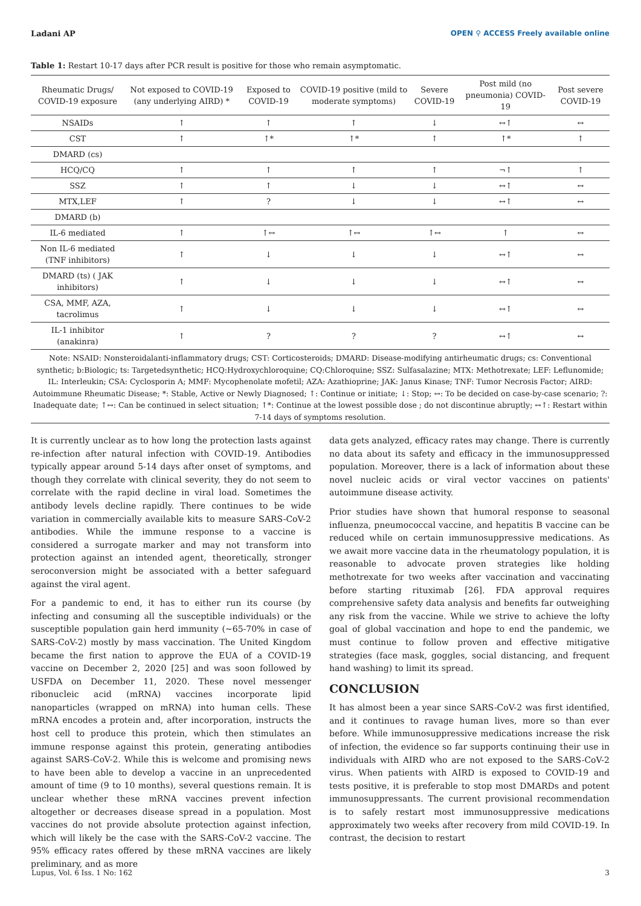Ladani AP OPEN ⚲ ACCESS Freely available online
Table 1: Restart 10-17 days after PCR result is positive for those who remain asymptomatic.
| Rheumatic Drugs/ COVID-19 exposure | Not exposed to COVID-19 (any underlying AIRD) * | Exposed to COVID-19 | COVID-19 positive (mild to moderate symptoms) | Severe COVID-19 | Post mild (no pneumonia) COVID-19 | Post severe COVID-19 |
| --- | --- | --- | --- | --- | --- | --- |
| NSAIDs | ↑ | ↑ | ↑ | ↓ | ↔↑ | ↔ |
| CST | ↑ | ↑* | ↑* | ↑ | ↑* | ↑ |
| DMARD (cs) | | | | | | |
| HCQ/CQ | ↑ | ↑ | ↑ | ↑ | ¬↑ | ↑ |
| SSZ | ↑ | ↑ | ↓ | ↓ | ↔↑ | ↔ |
| MTX,LEF | ↑ | ? | ↓ | ↓ | ↔↑ | ↔ |
| DMARD (b) | | | | | | |
| IL-6 mediated | ↑ | ↑↔ | ↑↔ | ↑↔ | ↑ | ↔ |
| Non IL-6 mediated (TNF inhibitors) | ↑ | ↓ | ↓ | ↓ | ↔↑ | ↔ |
| DMARD (ts) ( JAK inhibitors) | ↑ | ↓ | ↓ | ↓ | ↔↑ | ↔ |
| CSA, MMF, AZA, tacrolimus | ↑ | ↓ | ↓ | ↓ | ↔↑ | ↔ |
| IL-1 inhibitor (anakinra) | ↑ | ? | ? | ? | ↔↑ | ↔ |
Note: NSAID: Nonsteroidalanti-inflammatory drugs; CST: Corticosteroids; DMARD: Disease-modifying antirheumatic drugs; cs: Conventional synthetic; b:Biologic; ts: Targetedsynthetic; HCQ:Hydroxychloroquine; CQ:Chloroquine; SSZ: Sulfasalazine; MTX: Methotrexate; LEF: Leflunomide; IL: Interleukin; CSA: Cyclosporin A; MMF: Mycophenolate mofetil; AZA: Azathioprine; JAK: Janus Kinase; TNF: Tumor Necrosis Factor; AIRD: Autoimmune Rheumatic Disease; *: Stable, Active or Newly Diagnosed; ↑: Continue or initiate; ↓: Stop; ↔: To be decided on case-by-case scenario; ?: Inadequate date; ↑↔: Can be continued in select situation; ↑*: Continue at the lowest possible dose ; do not discontinue abruptly; ↔↑: Restart within 7-14 days of symptoms resolution.
It is currently unclear as to how long the protection lasts against re-infection after natural infection with COVID-19. Antibodies typically appear around 5-14 days after onset of symptoms, and though they correlate with clinical severity, they do not seem to correlate with the rapid decline in viral load. Sometimes the antibody levels decline rapidly. There continues to be wide variation in commercially available kits to measure SARS-CoV-2 antibodies. While the immune response to a vaccine is considered a surrogate marker and may not transform into protection against an intended agent, theoretically, stronger seroconversion might be associated with a better safeguard against the viral agent.
For a pandemic to end, it has to either run its course (by infecting and consuming all the susceptible individuals) or the susceptible population gain herd immunity (~65-70% in case of SARS-CoV-2) mostly by mass vaccination. The United Kingdom became the first nation to approve the EUA of a COVID-19 vaccine on December 2, 2020 [25] and was soon followed by USFDA on December 11, 2020. These novel messenger ribonucleic acid (mRNA) vaccines incorporate lipid nanoparticles (wrapped on mRNA) into human cells. These mRNA encodes a protein and, after incorporation, instructs the host cell to produce this protein, which then stimulates an immune response against this protein, generating antibodies against SARS-CoV-2. While this is welcome and promising news to have been able to develop a vaccine in an unprecedented amount of time (9 to 10 months), several questions remain. It is unclear whether these mRNA vaccines prevent infection altogether or decreases disease spread in a population. Most vaccines do not provide absolute protection against infection, which will likely be the case with the SARS-CoV-2 vaccine. The 95% efficacy rates offered by these mRNA vaccines are likely preliminary, and as more
data gets analyzed, efficacy rates may change. There is currently no data about its safety and efficacy in the immunosuppressed population. Moreover, there is a lack of information about these novel nucleic acids or viral vector vaccines on patients' autoimmune disease activity.
Prior studies have shown that humoral response to seasonal influenza, pneumococcal vaccine, and hepatitis B vaccine can be reduced while on certain immunosuppressive medications. As we await more vaccine data in the rheumatology population, it is reasonable to advocate proven strategies like holding methotrexate for two weeks after vaccination and vaccinating before starting rituximab [26]. FDA approval requires comprehensive safety data analysis and benefits far outweighing any risk from the vaccine. While we strive to achieve the lofty goal of global vaccination and hope to end the pandemic, we must continue to follow proven and effective mitigative strategies (face mask, goggles, social distancing, and frequent hand washing) to limit its spread.
CONCLUSION
It has almost been a year since SARS-CoV-2 was first identified, and it continues to ravage human lives, more so than ever before. While immunosuppressive medications increase the risk of infection, the evidence so far supports continuing their use in individuals with AIRD who are not exposed to the SARS-CoV-2 virus. When patients with AIRD is exposed to COVID-19 and tests positive, it is preferable to stop most DMARDs and potent immunosuppressants. The current provisional recommendation is to safely restart most immunosuppressive medications approximately two weeks after recovery from mild COVID-19. In contrast, the decision to restart
Lupus, Vol. 6 Iss. 1 No: 162 3